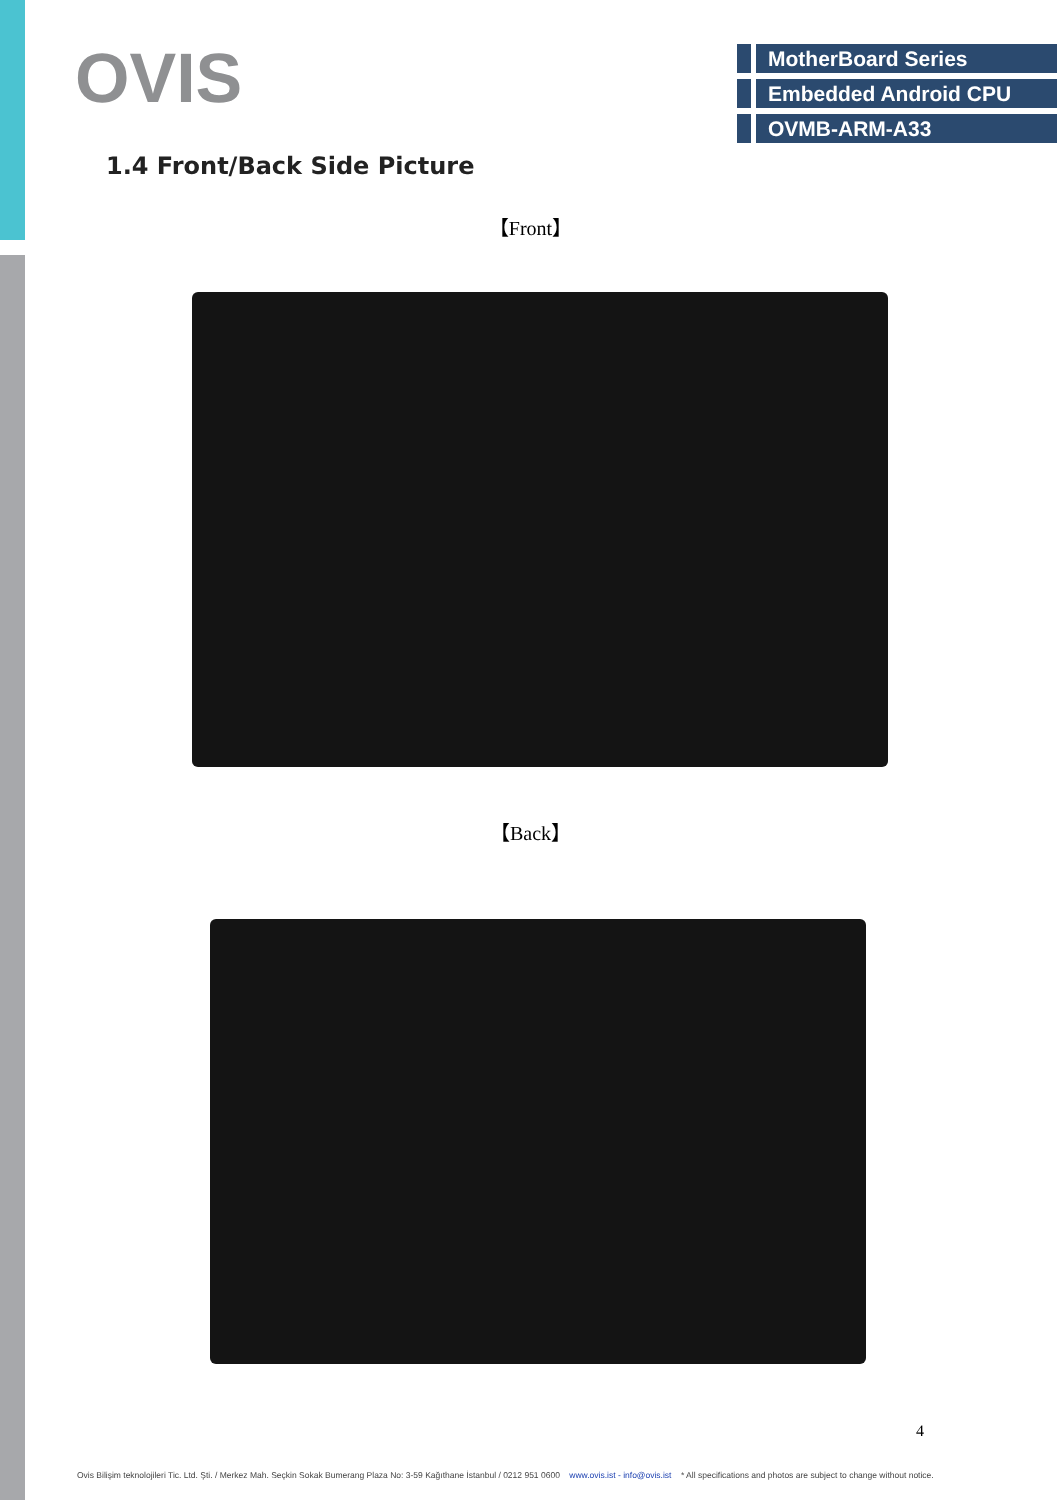OVIS
MotherBoard Series
Embedded Android CPU
OVMB-ARM-A33
1.4 Front/Back Side Picture
【Front】
【Back】
4
Ovis Bilişim teknolojileri Tic. Ltd. Şti. / Merkez Mah. Seçkin Sokak Bumerang Plaza No: 3-59 Kağıthane İstanbul / 0212 951 0600 www.ovis.ist - info@ovis.ist * All specifications and photos are subject to change without notice.